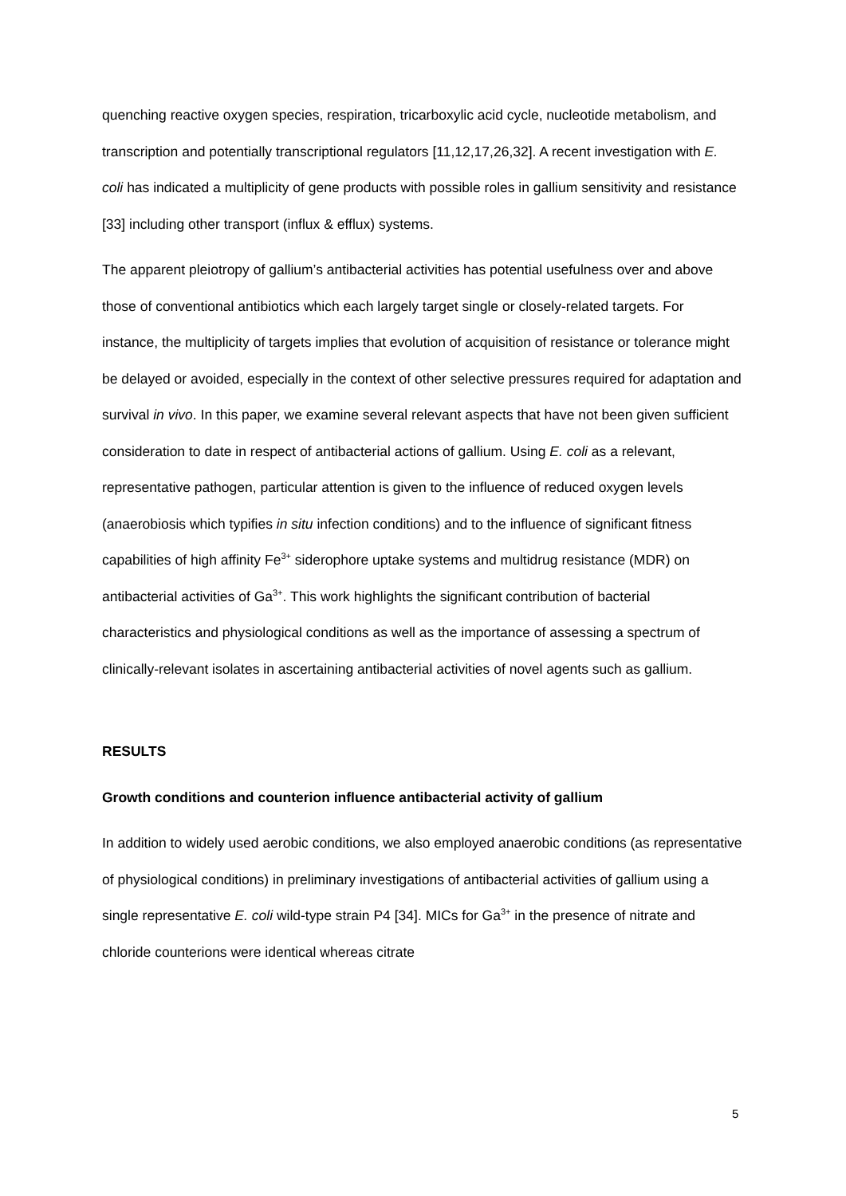quenching reactive oxygen species, respiration, tricarboxylic acid cycle, nucleotide metabolism, and transcription and potentially transcriptional regulators [11,12,17,26,32]. A recent investigation with E. coli has indicated a multiplicity of gene products with possible roles in gallium sensitivity and resistance [33] including other transport (influx & efflux) systems.
The apparent pleiotropy of gallium’s antibacterial activities has potential usefulness over and above those of conventional antibiotics which each largely target single or closely-related targets. For instance, the multiplicity of targets implies that evolution of acquisition of resistance or tolerance might be delayed or avoided, especially in the context of other selective pressures required for adaptation and survival in vivo. In this paper, we examine several relevant aspects that have not been given sufficient consideration to date in respect of antibacterial actions of gallium. Using E. coli as a relevant, representative pathogen, particular attention is given to the influence of reduced oxygen levels (anaerobiosis which typifies in situ infection conditions) and to the influence of significant fitness capabilities of high affinity Fe<sup>3+</sup> siderophore uptake systems and multidrug resistance (MDR) on antibacterial activities of Ga<sup>3+</sup>. This work highlights the significant contribution of bacterial characteristics and physiological conditions as well as the importance of assessing a spectrum of clinically-relevant isolates in ascertaining antibacterial activities of novel agents such as gallium.
RESULTS
Growth conditions and counterion influence antibacterial activity of gallium
In addition to widely used aerobic conditions, we also employed anaerobic conditions (as representative of physiological conditions) in preliminary investigations of antibacterial activities of gallium using a single representative E. coli wild-type strain P4 [34]. MICs for Ga<sup>3+</sup> in the presence of nitrate and chloride counterions were identical whereas citrate
5